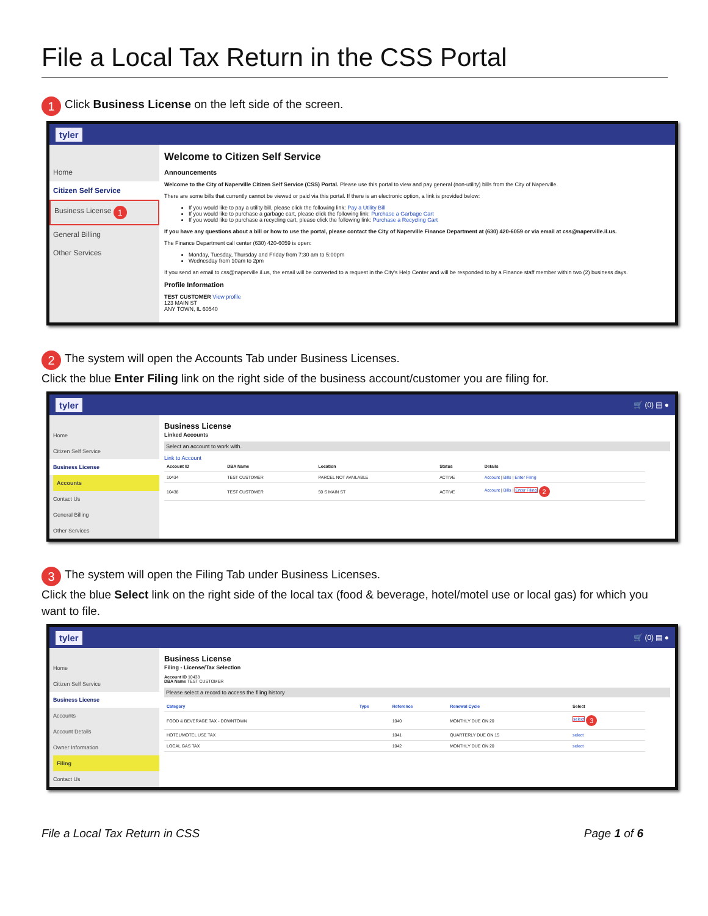File a Local Tax Return in the CSS Portal
1 Click Business License on the left side of the screen.
tyler
Home
Citizen Self Service
Business License 1
General Billing
Other Services
Welcome to Citizen Self Service
Announcements
Welcome to the City of Naperville Citizen Self Service (CSS) Portal. Please use this portal to view and pay general (non-utility) bills from the City of Naperville.
There are some bills that currently cannot be viewed or paid via this portal. If there is an electronic option, a link is provided below:
If you would like to pay a utility bill, please click the following link: Pay a Utility Bill
If you would like to purchase a garbage cart, please click the following link: Purchase a Garbage Cart
If you would like to purchase a recycling cart, please click the following link: Purchase a Recycling Cart
If you have any questions about a bill or how to use the portal, please contact the City of Naperville Finance Department at (630) 420-6059 or via email at css@naperville.il.us.
The Finance Department call center (630) 420-6059 is open:
Monday, Tuesday, Thursday and Friday from 7:30 am to 5:00pm
Wednesday from 10am to 2pm
If you send an email to css@naperville.il.us, the email will be converted to a request in the City's Help Center and will be responded to by a Finance staff member within two (2) business days.
Profile Information
TEST CUSTOMER View profile
123 MAIN ST
ANY TOWN, IL 60540
2 The system will open the Accounts Tab under Business Licenses.
Click the blue Enter Filing link on the right side of the business account/customer you are filing for.
tyler 🛒 (0) ▤ ●
Home
Citizen Self Service
Business License
Accounts
Contact Us
General Billing
Other Services
Business License
Linked Accounts
Select an account to work with.
Link to Account
| Account ID | DBA Name | Location | Status | Details |
| --- | --- | --- | --- | --- |
| 10434 | TEST CUSTOMER | PARCEL NOT AVAILABLE | ACTIVE | Account / Bills / Enter Filing |
| 10438 | TEST CUSTOMER | 50 S MAIN ST | ACTIVE | Account / Bills / Enter Filing 2 |
3 The system will open the Filing Tab under Business Licenses.
Click the blue Select link on the right side of the local tax (food & beverage, hotel/motel use or local gas) for which you want to file.
tyler 🛒 (0) ▤ ●
Home
Citizen Self Service
Business License
Accounts
Account Details
Owner Information
Filing
Contact Us
Business License
Filing - License/Tax Selection
Account ID 10438
DBA Name TEST CUSTOMER
Please select a record to access the filing history
| Category | Type | Reference | Renewal Cycle | Select |
| --- | --- | --- | --- | --- |
| FOOD & BEVERAGE TAX - DOWNTOWN | | 1040 | MONTHLY DUE ON 20 | select 3 |
| HOTEL/MOTEL USE TAX | | 1041 | QUARTERLY DUE ON 15 | select |
| LOCAL GAS TAX | | 1042 | MONTHLY DUE ON 20 | select |
File a Local Tax Return in CSS Page 1 of 6